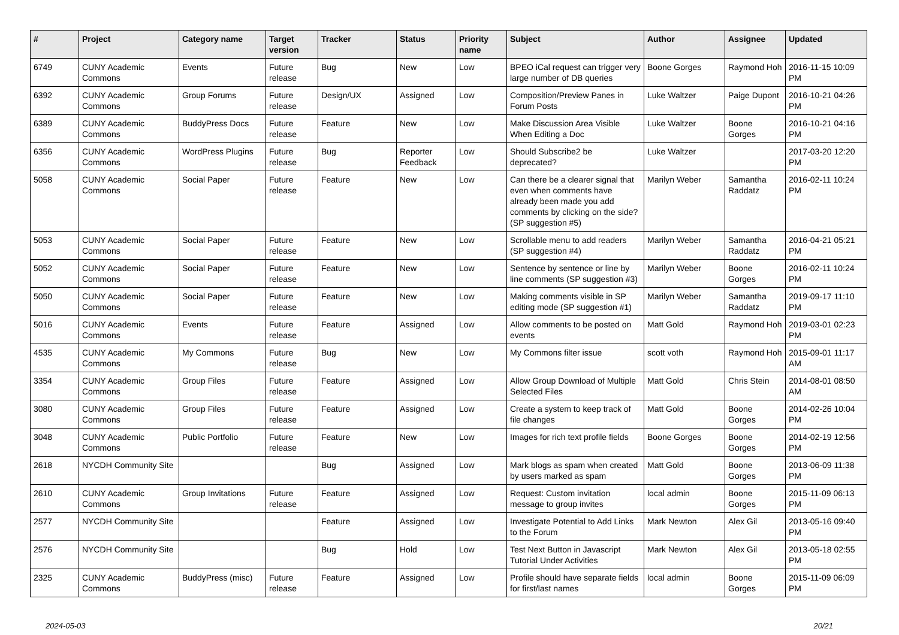| # | Project | Category name | Target version | Tracker | Status | Priority name | Subject | Author | Assignee | Updated |
| --- | --- | --- | --- | --- | --- | --- | --- | --- | --- | --- |
| 6749 | CUNY Academic Commons | Events | Future release | Bug | New | Low | BPEO iCal request can trigger very large number of DB queries | Boone Gorges | Raymond Hoh | 2016-11-15 10:09 PM |
| 6392 | CUNY Academic Commons | Group Forums | Future release | Design/UX | Assigned | Low | Composition/Preview Panes in Forum Posts | Luke Waltzer | Paige Dupont | 2016-10-21 04:26 PM |
| 6389 | CUNY Academic Commons | BuddyPress Docs | Future release | Feature | New | Low | Make Discussion Area Visible When Editing a Doc | Luke Waltzer | Boone Gorges | 2016-10-21 04:16 PM |
| 6356 | CUNY Academic Commons | WordPress Plugins | Future release | Bug | Reporter Feedback | Low | Should Subscribe2 be deprecated? | Luke Waltzer | | 2017-03-20 12:20 PM |
| 5058 | CUNY Academic Commons | Social Paper | Future release | Feature | New | Low | Can there be a clearer signal that even when comments have already been made you add comments by clicking on the side? (SP suggestion #5) | Marilyn Weber | Samantha Raddatz | 2016-02-11 10:24 PM |
| 5053 | CUNY Academic Commons | Social Paper | Future release | Feature | New | Low | Scrollable menu to add readers (SP suggestion #4) | Marilyn Weber | Samantha Raddatz | 2016-04-21 05:21 PM |
| 5052 | CUNY Academic Commons | Social Paper | Future release | Feature | New | Low | Sentence by sentence or line by line comments (SP suggestion #3) | Marilyn Weber | Boone Gorges | 2016-02-11 10:24 PM |
| 5050 | CUNY Academic Commons | Social Paper | Future release | Feature | New | Low | Making comments visible in SP editing mode (SP suggestion #1) | Marilyn Weber | Samantha Raddatz | 2019-09-17 11:10 PM |
| 5016 | CUNY Academic Commons | Events | Future release | Feature | Assigned | Low | Allow comments to be posted on events | Matt Gold | Raymond Hoh | 2019-03-01 02:23 PM |
| 4535 | CUNY Academic Commons | My Commons | Future release | Bug | New | Low | My Commons filter issue | scott voth | Raymond Hoh | 2015-09-01 11:17 AM |
| 3354 | CUNY Academic Commons | Group Files | Future release | Feature | Assigned | Low | Allow Group Download of Multiple Selected Files | Matt Gold | Chris Stein | 2014-08-01 08:50 AM |
| 3080 | CUNY Academic Commons | Group Files | Future release | Feature | Assigned | Low | Create a system to keep track of file changes | Matt Gold | Boone Gorges | 2014-02-26 10:04 PM |
| 3048 | CUNY Academic Commons | Public Portfolio | Future release | Feature | New | Low | Images for rich text profile fields | Boone Gorges | Boone Gorges | 2014-02-19 12:56 PM |
| 2618 | NYCDH Community Site | | | Bug | Assigned | Low | Mark blogs as spam when created by users marked as spam | Matt Gold | Boone Gorges | 2013-06-09 11:38 PM |
| 2610 | CUNY Academic Commons | Group Invitations | Future release | Feature | Assigned | Low | Request: Custom invitation message to group invites | local admin | Boone Gorges | 2015-11-09 06:13 PM |
| 2577 | NYCDH Community Site | | | Feature | Assigned | Low | Investigate Potential to Add Links to the Forum | Mark Newton | Alex Gil | 2013-05-16 09:40 PM |
| 2576 | NYCDH Community Site | | | Bug | Hold | Low | Test Next Button in Javascript Tutorial Under Activities | Mark Newton | Alex Gil | 2013-05-18 02:55 PM |
| 2325 | CUNY Academic Commons | BuddyPress (misc) | Future release | Feature | Assigned | Low | Profile should have separate fields for first/last names | local admin | Boone Gorges | 2015-11-09 06:09 PM |
2024-05-03 20/21